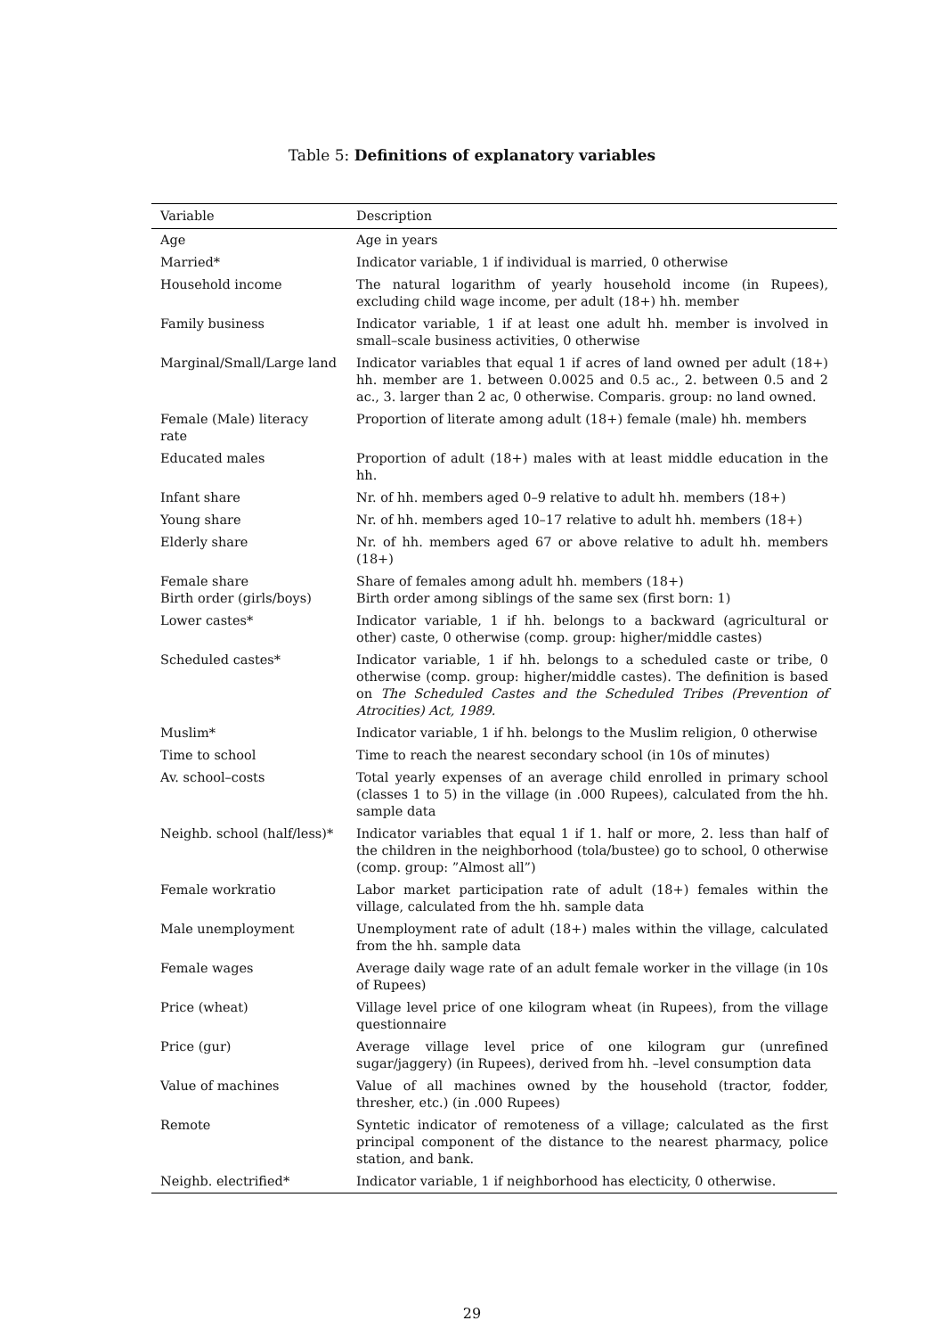Table 5: Definitions of explanatory variables
| Variable | Description |
| --- | --- |
| Age | Age in years |
| Married* | Indicator variable, 1 if individual is married, 0 otherwise |
| Household income | The natural logarithm of yearly household income (in Rupees), excluding child wage income, per adult (18+) hh. member |
| Family business | Indicator variable, 1 if at least one adult hh. member is involved in small–scale business activities, 0 otherwise |
| Marginal/Small/Large land | Indicator variables that equal 1 if acres of land owned per adult (18+) hh. member are 1. between 0.0025 and 0.5 ac., 2. between 0.5 and 2 ac., 3. larger than 2 ac, 0 otherwise. Comparis. group: no land owned. |
| Female (Male) literacy rate | Proportion of literate among adult (18+) female (male) hh. members |
| Educated males | Proportion of adult (18+) males with at least middle education in the hh. |
| Infant share | Nr. of hh. members aged 0–9 relative to adult hh. members (18+) |
| Young share | Nr. of hh. members aged 10–17 relative to adult hh. members (18+) |
| Elderly share | Nr. of hh. members aged 67 or above relative to adult hh. members (18+) |
| Female share Birth order (girls/boys) | Share of females among adult hh. members (18+) Birth order among siblings of the same sex (first born: 1) |
| Lower castes* | Indicator variable, 1 if hh. belongs to a backward (agricultural or other) caste, 0 otherwise (comp. group: higher/middle castes) |
| Scheduled castes* | Indicator variable, 1 if hh. belongs to a scheduled caste or tribe, 0 otherwise (comp. group: higher/middle castes). The definition is based on The Scheduled Castes and the Scheduled Tribes (Prevention of Atrocities) Act, 1989. |
| Muslim* | Indicator variable, 1 if hh. belongs to the Muslim religion, 0 otherwise |
| Time to school | Time to reach the nearest secondary school (in 10s of minutes) |
| Av. school–costs | Total yearly expenses of an average child enrolled in primary school (classes 1 to 5) in the village (in .000 Rupees), calculated from the hh. sample data |
| Neighb. school (half/less)* | Indicator variables that equal 1 if 1. half or more, 2. less than half of the children in the neighborhood (tola/bustee) go to school, 0 otherwise (comp. group: ”Almost all”) |
| Female workratio | Labor market participation rate of adult (18+) females within the village, calculated from the hh. sample data |
| Male unemployment | Unemployment rate of adult (18+) males within the village, calculated from the hh. sample data |
| Female wages | Average daily wage rate of an adult female worker in the village (in 10s of Rupees) |
| Price (wheat) | Village level price of one kilogram wheat (in Rupees), from the village questionnaire |
| Price (gur) | Average village level price of one kilogram gur (unrefined sugar/jaggery) (in Rupees), derived from hh. –level consumption data |
| Value of machines | Value of all machines owned by the household (tractor, fodder, thresher, etc.) (in .000 Rupees) |
| Remote | Syntetic indicator of remoteness of a village; calculated as the first principal component of the distance to the nearest pharmacy, police station, and bank. |
| Neighb. electrified* | Indicator variable, 1 if neighborhood has electicity, 0 otherwise. |
29